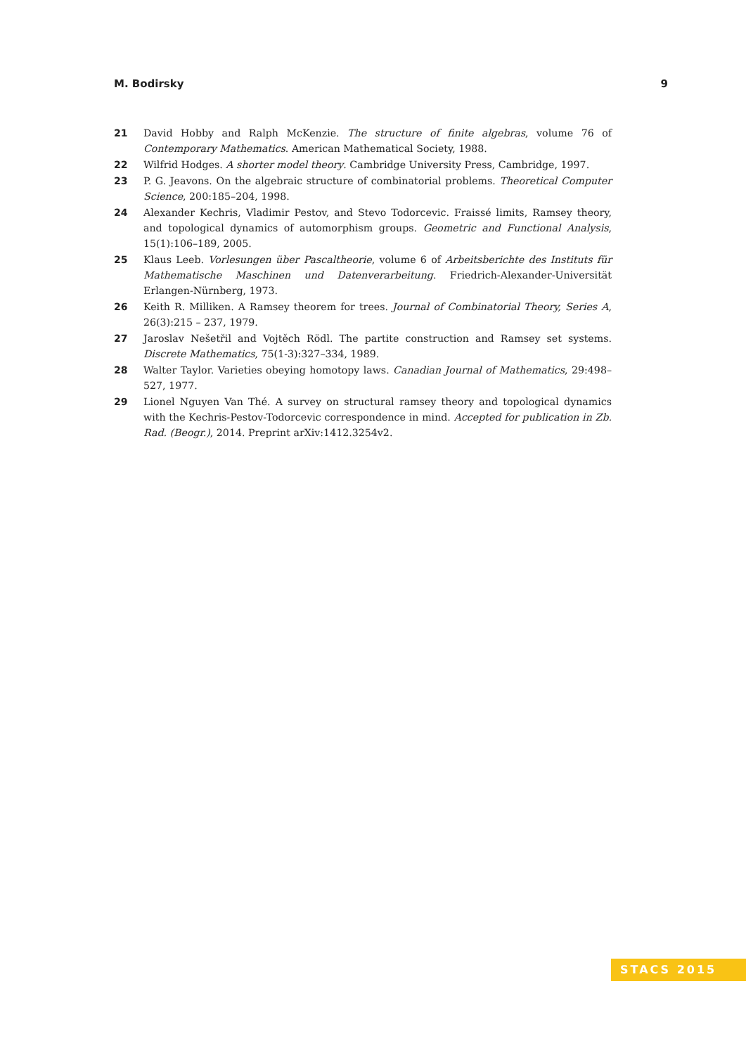M. Bodirsky 9
21 David Hobby and Ralph McKenzie. The structure of finite algebras, volume 76 of Contemporary Mathematics. American Mathematical Society, 1988.
22 Wilfrid Hodges. A shorter model theory. Cambridge University Press, Cambridge, 1997.
23 P. G. Jeavons. On the algebraic structure of combinatorial problems. Theoretical Computer Science, 200:185–204, 1998.
24 Alexander Kechris, Vladimir Pestov, and Stevo Todorcevic. Fraissé limits, Ramsey theory, and topological dynamics of automorphism groups. Geometric and Functional Analysis, 15(1):106–189, 2005.
25 Klaus Leeb. Vorlesungen über Pascaltheorie, volume 6 of Arbeitsberichte des Instituts für Mathematische Maschinen und Datenverarbeitung. Friedrich-Alexander-Universität Erlangen-Nürnberg, 1973.
26 Keith R. Milliken. A Ramsey theorem for trees. Journal of Combinatorial Theory, Series A, 26(3):215 – 237, 1979.
27 Jaroslav Nešetřil and Vojtěch Rödl. The partite construction and Ramsey set systems. Discrete Mathematics, 75(1-3):327–334, 1989.
28 Walter Taylor. Varieties obeying homotopy laws. Canadian Journal of Mathematics, 29:498–527, 1977.
29 Lionel Nguyen Van Thé. A survey on structural ramsey theory and topological dynamics with the Kechris-Pestov-Todorcevic correspondence in mind. Accepted for publication in Zb. Rad. (Beogr.), 2014. Preprint arXiv:1412.3254v2.
STACS 2015